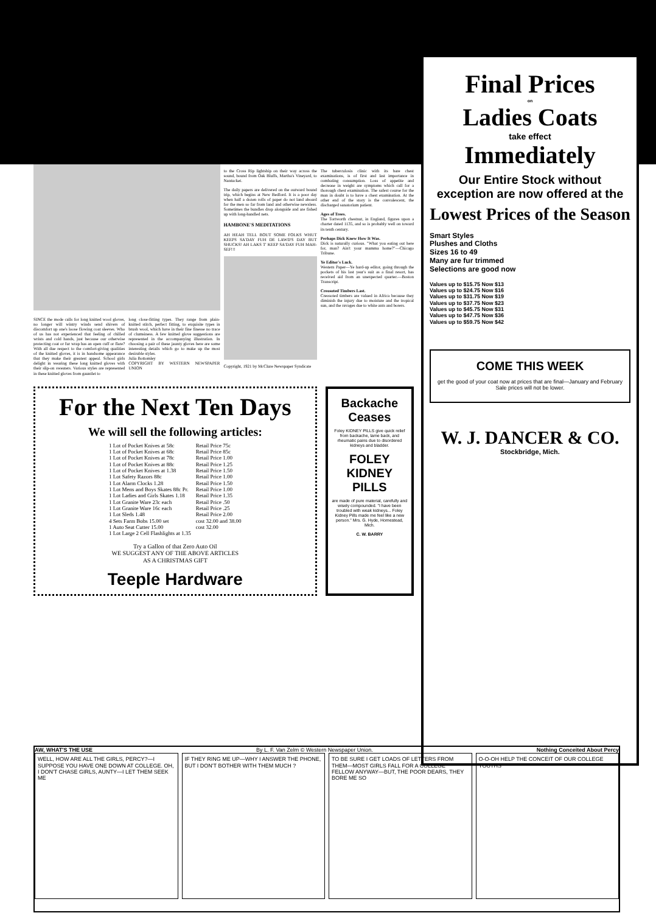SINCE the mode calls for long knitted wool gloves, no longer will wintry winds send shivers of discomfort up one's loose flowing coat sleeves. Who of us has not experienced that feeling of chilled wrists and cold hands, just because our otherwise protecting coat or fur wrap has an open cuff or flare? With all due respect to the comfort-giving qualities of the knitted gloves, it is in handsome appearance that they make their greatest appeal. School girls delight in wearing these long knitted gloves with their slip-on sweaters. Various styles are represented in these knitted gloves from gauntlet to
long close-fitting types. They range from plain-knitted stitch, perfect fitting, to exquisite types in brush wool, which have in their fine finesse no trace of clumsiness. A few knitted glove suggestions are represented in the accompanying illustration. In choosing a pair of these jaunty gloves here are some interesting details which go to make up the most desirable styles.
Julia Bottomley
COPYRIGHT BY WESTERN NEWSPAPER UNION
to the Cross Rip lightship on their way across the sound, bound from Oak Bluffs, Martha's Vineyard, to Nantucket.
The daily papers are delivered on the outward bound trip, which begins at New Bedford. It is a poor day when half a dozen rolls of paper do not land aboard for the men so far from land and otherwise newsless. Sometimes the bundles drop alongside and are fished up with long-handled nets.
HAMBONE'S MEDITATIONS
AH HEAH TELL BOUT SOME FOLKS WHUT KEEPS SA'DAY FUH DE LAWD'S DAY BUT SHUCKS! AH LAKS T' KEEP SA'DAY FUH MAH-SEF!!!
Copyright, 1921 by McClure Newspaper Syndicate
The tuberculosis clinic with its bare chest examinations, is of first and last importance in combating consumption. Loss of appetite and decrease in weight are symptoms which call for a thorough chest examination. The safest course for the man in doubt is to have a chest examination. At the other end of the story is the convalescent, the discharged sanatorium patient.
Ages of Trees.
The Tortworth chestnut, in England, figures upon a charter dated 1135, and so is probably well on toward its tenth century.
Perhaps Dick Knew How It Was.
Dick is naturally curious. "What you eating out here for, man? Ain't your mamma home?"—Chicago Tribune.
Ye Editor's Luck.
Western Paper—Ye hard-up editor, going through the pockets of his last year's suit as a final resort, has received aid from an unexpected quarter.—Boston Transcript.
Creosoted Timbers Last.
Creosoted timbers are valued in Africa because they diminish the injury due to moisture and the tropical sun, and the ravages due to white ants and borers.
For the Next Ten Days
We will sell the following articles:
| 1 Lot of Pocket Knives at 58c | Retail Price 75c |
| 1 Lot of Pocket Knives at 68c | Retail Price 85c |
| 1 Lot of Pocket Knives at 78c | Retail Price 1.00 |
| 1 Lot of Pocket Knives at 88c | Retail Price 1.25 |
| 1 Lot of Pocket Knives at 1.38 | Retail Price 1.50 |
| 1 Lot Safety Razors 88c | Retail Price 1.00 |
| 1 Lot Alarm Clocks 1.28 | Retail Price 1.50 |
| 1 Lot Mens and Boys Skates 88c Pr. | Retail Price 1.00 |
| 1 Lot Ladies and Girls Skates 1.18 | Retail Price 1.35 |
| 1 Lot Granite Ware 23c each | Retail Price .50 |
| 1 Lot Granite Ware 16c each | Retail Price .25 |
| 1 Lot Sleds 1.48 | Retail Price 2.00 |
| 4 Sets Farm Bobs 15.00 set | cost 32.00 and 38.00 |
| 1 Auto Seat Cutter 15.00 | cost 32.00 |
| 1 Lot Large 2 Cell Flashlights at 1.35 | |
Try a Gallon of that Zero Auto Oil
WE SUGGEST ANY OF THE ABOVE ARTICLES
AS A CHRISTMAS GIFT
Teeple Hardware
Backache Ceases
Foley KIDNEY PILLS give quick relief from backache, lame back, and rheumatic pains due to disordered kidneys and bladder.
FOLEY KIDNEY PILLS
are made of pure material, carefully and wisely compounded. "I have been troubled with weak kidneys... Foley Kidney Pills made me feel like a new person." Mrs. G. Hyde, Homestead, Mich.
C. W. BARRY
Final Prices
on
Ladies Coats
take effect
Immediately
Our Entire Stock without exception are now offered at the
Lowest Prices of the Season
Smart Styles
Plushes and Cloths
Sizes 16 to 49
Many are fur trimmed
Selections are good now
Values up to $15.75 Now $13
Values up to $24.75 Now $16
Values up to $31.75 Now $19
Values up to $37.75 Now $23
Values up to $45.75 Now $31
Values up to $47.75 Now $36
Values up to $59.75 Now $42
COME THIS WEEK
get the good of your coat now at prices that are final—January and February Sale prices will not be lower.
W. J. DANCER & CO.
Stockbridge, Mich.
AW, WHAT'S THE USE By L. F. Van Zelm © Western Newspaper Union. Nothing Conceited About Percy
WELL, HOW ARE ALL THE GIRLS, PERCY?—I SUPPOSE YOU HAVE ONE DOWN AT COLLEGE. OH, I DON'T CHASE GIRLS, AUNTY—I LET THEM SEEK ME
IF THEY RING ME UP—WHY I ANSWER THE PHONE, BUT I DON'T BOTHER WITH THEM MUCH ?
TO BE SURE I GET LOADS OF LETTERS FROM THEM—MOST GIRLS FALL FOR A COLLEGE FELLOW ANYWAY—BUT, THE POOR DEARS, THEY BORE ME SO
O-O-OH HELP THE CONCEIT OF OUR COLLEGE YOUTHS